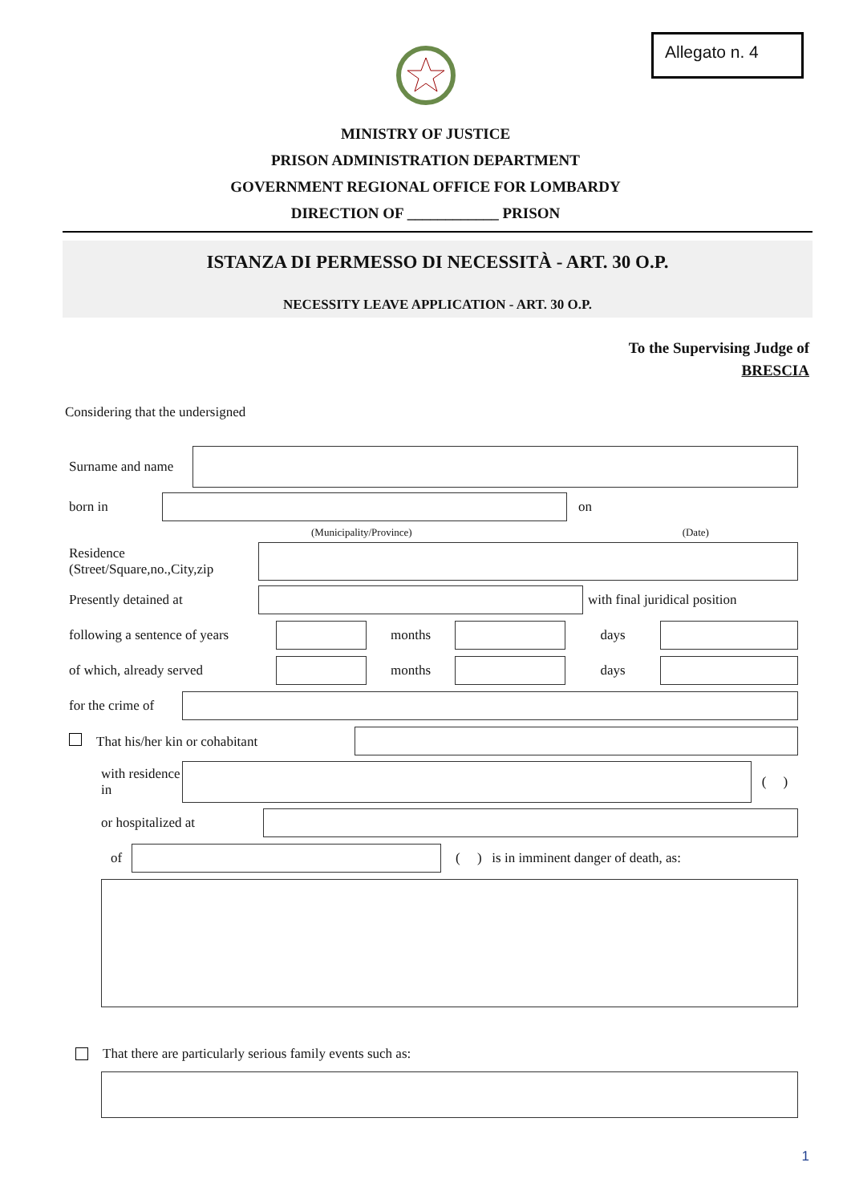Allegato n. 4
MINISTRY OF JUSTICE
PRISON ADMINISTRATION DEPARTMENT
GOVERNMENT REGIONAL OFFICE FOR LOMBARDY
DIRECTION OF ____________ PRISON
ISTANZA DI PERMESSO DI NECESSITÀ - ART. 30 O.P.
NECESSITY LEAVE APPLICATION - ART. 30 O.P.
To the Supervising Judge of
BRESCIA
Considering that the undersigned
Surname and name
born in on
(Municipality/Province) (Date)
Residence (Street/Square,no.,City,zip
Presently detained at with final juridical position
following a sentence of years
months days
of which, already served months days
for the crime of
That his/her kin or cohabitant
with residence in
( )
or hospitalized at
of
( ) is in imminent danger of death, as:
That there are particularly serious family events such as:
1